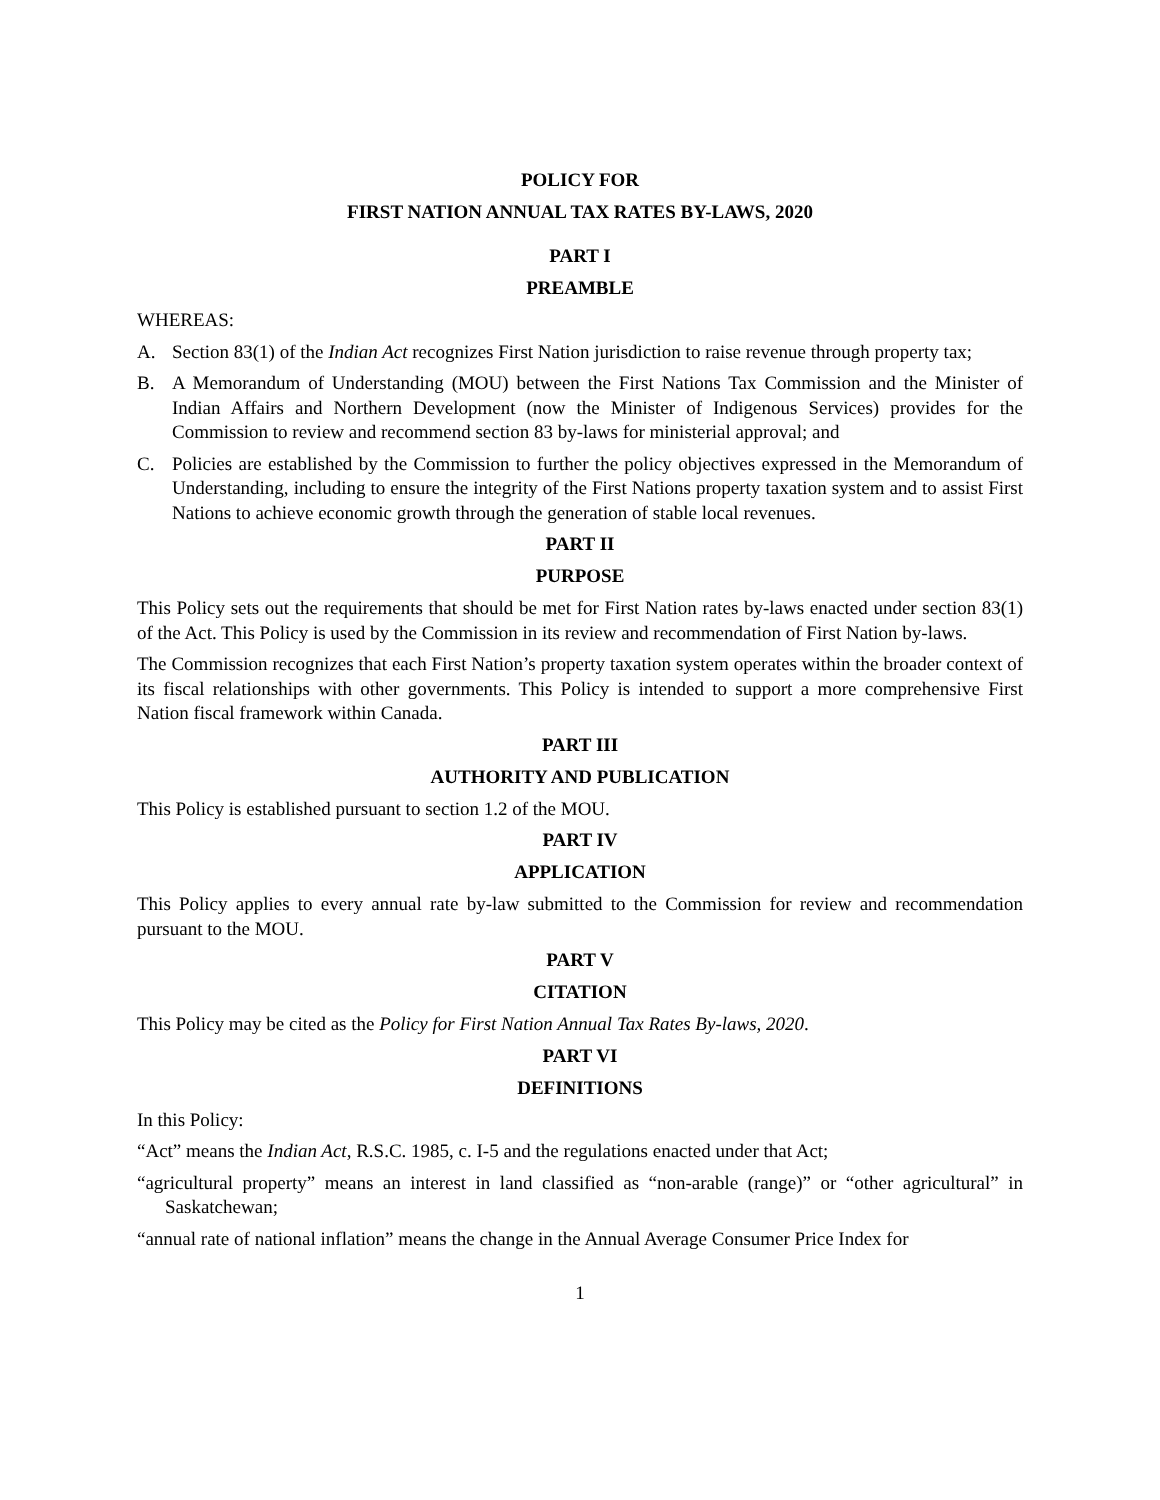POLICY FOR
FIRST NATION ANNUAL TAX RATES BY-LAWS, 2020
PART I
PREAMBLE
WHEREAS:
A. Section 83(1) of the Indian Act recognizes First Nation jurisdiction to raise revenue through property tax;
B. A Memorandum of Understanding (MOU) between the First Nations Tax Commission and the Minister of Indian Affairs and Northern Development (now the Minister of Indigenous Services) provides for the Commission to review and recommend section 83 by-laws for ministerial approval; and
C. Policies are established by the Commission to further the policy objectives expressed in the Memorandum of Understanding, including to ensure the integrity of the First Nations property taxation system and to assist First Nations to achieve economic growth through the generation of stable local revenues.
PART II
PURPOSE
This Policy sets out the requirements that should be met for First Nation rates by-laws enacted under section 83(1) of the Act. This Policy is used by the Commission in its review and recommendation of First Nation by-laws.
The Commission recognizes that each First Nation’s property taxation system operates within the broader context of its fiscal relationships with other governments. This Policy is intended to support a more comprehensive First Nation fiscal framework within Canada.
PART III
AUTHORITY AND PUBLICATION
This Policy is established pursuant to section 1.2 of the MOU.
PART IV
APPLICATION
This Policy applies to every annual rate by-law submitted to the Commission for review and recommendation pursuant to the MOU.
PART V
CITATION
This Policy may be cited as the Policy for First Nation Annual Tax Rates By-laws, 2020.
PART VI
DEFINITIONS
In this Policy:
“Act” means the Indian Act, R.S.C. 1985, c. I-5 and the regulations enacted under that Act;
“agricultural property” means an interest in land classified as “non-arable (range)” or “other agricultural” in Saskatchewan;
“annual rate of national inflation” means the change in the Annual Average Consumer Price Index for
1